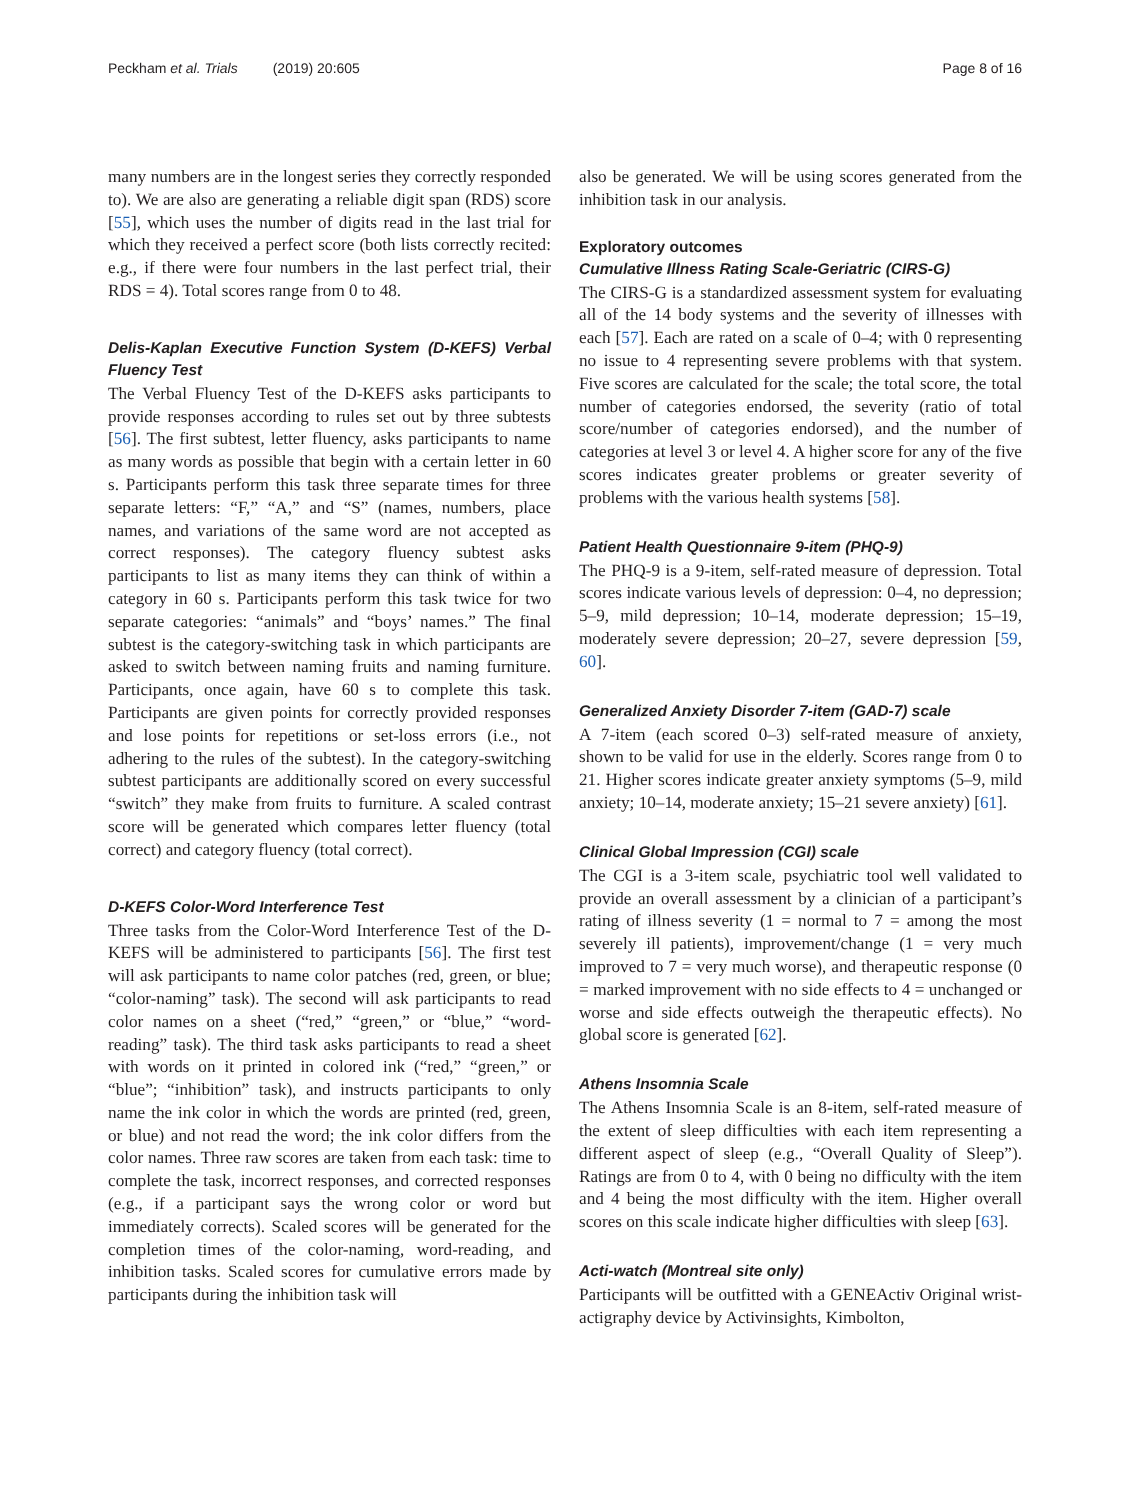Peckham et al. Trials (2019) 20:605 Page 8 of 16
many numbers are in the longest series they correctly responded to). We are also are generating a reliable digit span (RDS) score [55], which uses the number of digits read in the last trial for which they received a perfect score (both lists correctly recited: e.g., if there were four numbers in the last perfect trial, their RDS = 4). Total scores range from 0 to 48.
Delis-Kaplan Executive Function System (D-KEFS) Verbal Fluency Test
The Verbal Fluency Test of the D-KEFS asks participants to provide responses according to rules set out by three subtests [56]. The first subtest, letter fluency, asks participants to name as many words as possible that begin with a certain letter in 60 s. Participants perform this task three separate times for three separate letters: “F,” “A,” and “S” (names, numbers, place names, and variations of the same word are not accepted as correct responses). The category fluency subtest asks participants to list as many items they can think of within a category in 60 s. Participants perform this task twice for two separate categories: “animals” and “boys’ names.” The final subtest is the category-switching task in which participants are asked to switch between naming fruits and naming furniture. Participants, once again, have 60 s to complete this task. Participants are given points for correctly provided responses and lose points for repetitions or set-loss errors (i.e., not adhering to the rules of the subtest). In the category-switching subtest participants are additionally scored on every successful “switch” they make from fruits to furniture. A scaled contrast score will be generated which compares letter fluency (total correct) and category fluency (total correct).
D-KEFS Color-Word Interference Test
Three tasks from the Color-Word Interference Test of the D-KEFS will be administered to participants [56]. The first test will ask participants to name color patches (red, green, or blue; “color-naming” task). The second will ask participants to read color names on a sheet (“red,” “green,” or “blue,” “word-reading” task). The third task asks participants to read a sheet with words on it printed in colored ink (“red,” “green,” or “blue”; “inhibition” task), and instructs participants to only name the ink color in which the words are printed (red, green, or blue) and not read the word; the ink color differs from the color names. Three raw scores are taken from each task: time to complete the task, incorrect responses, and corrected responses (e.g., if a participant says the wrong color or word but immediately corrects). Scaled scores will be generated for the completion times of the color-naming, word-reading, and inhibition tasks. Scaled scores for cumulative errors made by participants during the inhibition task will
also be generated. We will be using scores generated from the inhibition task in our analysis.
Exploratory outcomes
Cumulative Illness Rating Scale-Geriatric (CIRS-G)
The CIRS-G is a standardized assessment system for evaluating all of the 14 body systems and the severity of illnesses with each [57]. Each are rated on a scale of 0–4; with 0 representing no issue to 4 representing severe problems with that system. Five scores are calculated for the scale; the total score, the total number of categories endorsed, the severity (ratio of total score/number of categories endorsed), and the number of categories at level 3 or level 4. A higher score for any of the five scores indicates greater problems or greater severity of problems with the various health systems [58].
Patient Health Questionnaire 9-item (PHQ-9)
The PHQ-9 is a 9-item, self-rated measure of depression. Total scores indicate various levels of depression: 0–4, no depression; 5–9, mild depression; 10–14, moderate depression; 15–19, moderately severe depression; 20–27, severe depression [59, 60].
Generalized Anxiety Disorder 7-item (GAD-7) scale
A 7-item (each scored 0–3) self-rated measure of anxiety, shown to be valid for use in the elderly. Scores range from 0 to 21. Higher scores indicate greater anxiety symptoms (5–9, mild anxiety; 10–14, moderate anxiety; 15–21 severe anxiety) [61].
Clinical Global Impression (CGI) scale
The CGI is a 3-item scale, psychiatric tool well validated to provide an overall assessment by a clinician of a participant’s rating of illness severity (1 = normal to 7 = among the most severely ill patients), improvement/change (1 = very much improved to 7 = very much worse), and therapeutic response (0 = marked improvement with no side effects to 4 = unchanged or worse and side effects outweigh the therapeutic effects). No global score is generated [62].
Athens Insomnia Scale
The Athens Insomnia Scale is an 8-item, self-rated measure of the extent of sleep difficulties with each item representing a different aspect of sleep (e.g., “Overall Quality of Sleep”). Ratings are from 0 to 4, with 0 being no difficulty with the item and 4 being the most difficulty with the item. Higher overall scores on this scale indicate higher difficulties with sleep [63].
Acti-watch (Montreal site only)
Participants will be outfitted with a GENEActiv Original wrist-actigraphy device by Activinsights, Kimbolton,